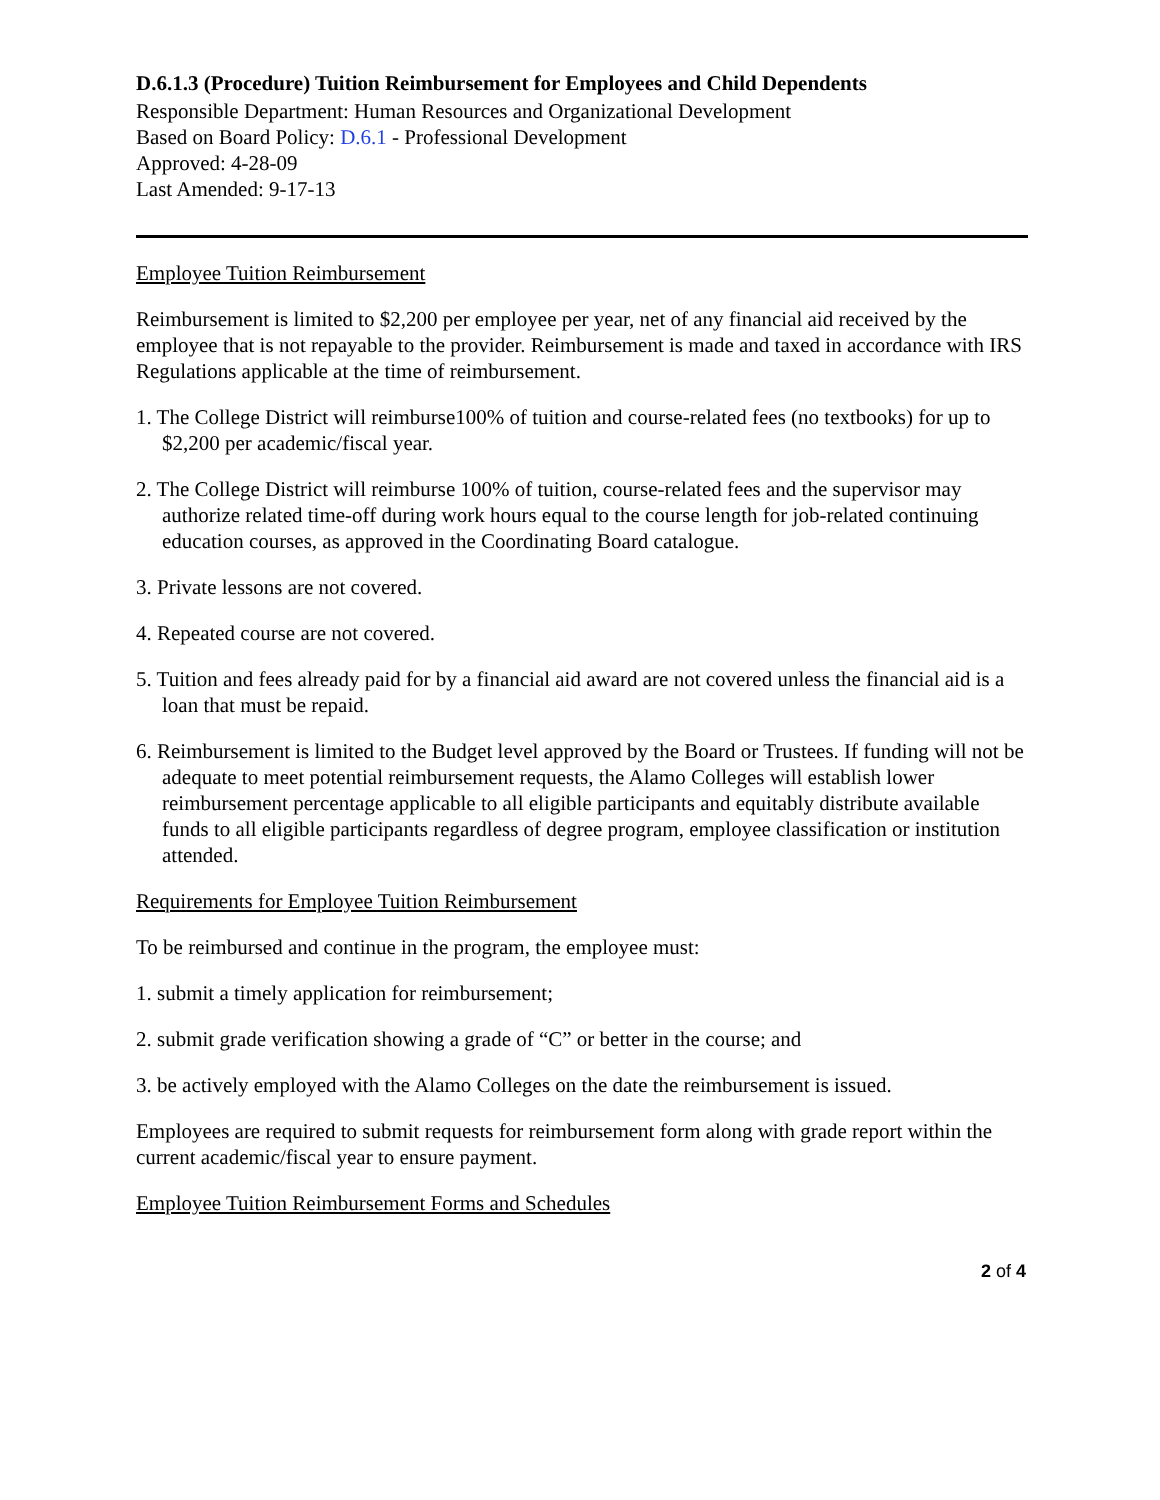D.6.1.3 (Procedure) Tuition Reimbursement for Employees and Child Dependents
Responsible Department: Human Resources and Organizational Development
Based on Board Policy: D.6.1 - Professional Development
Approved: 4-28-09
Last Amended: 9-17-13
Employee Tuition Reimbursement
Reimbursement is limited to $2,200 per employee per year, net of any financial aid received by the employee that is not repayable to the provider. Reimbursement is made and taxed in accordance with IRS Regulations applicable at the time of reimbursement.
1. The College District will reimburse100% of tuition and course-related fees (no textbooks) for up to $2,200 per academic/fiscal year.
2. The College District will reimburse 100% of tuition, course-related fees and the supervisor may authorize related time-off during work hours equal to the course length for job-related continuing education courses, as approved in the Coordinating Board catalogue.
3. Private lessons are not covered.
4. Repeated course are not covered.
5. Tuition and fees already paid for by a financial aid award are not covered unless the financial aid is a loan that must be repaid.
6. Reimbursement is limited to the Budget level approved by the Board or Trustees. If funding will not be adequate to meet potential reimbursement requests, the Alamo Colleges will establish lower reimbursement percentage applicable to all eligible participants and equitably distribute available funds to all eligible participants regardless of degree program, employee classification or institution attended.
Requirements for Employee Tuition Reimbursement
To be reimbursed and continue in the program, the employee must:
1. submit a timely application for reimbursement;
2. submit grade verification showing a grade of “C” or better in the course; and
3. be actively employed with the Alamo Colleges on the date the reimbursement is issued.
Employees are required to submit requests for reimbursement form along with grade report within the current academic/fiscal year to ensure payment.
Employee Tuition Reimbursement Forms and Schedules
2 of 4